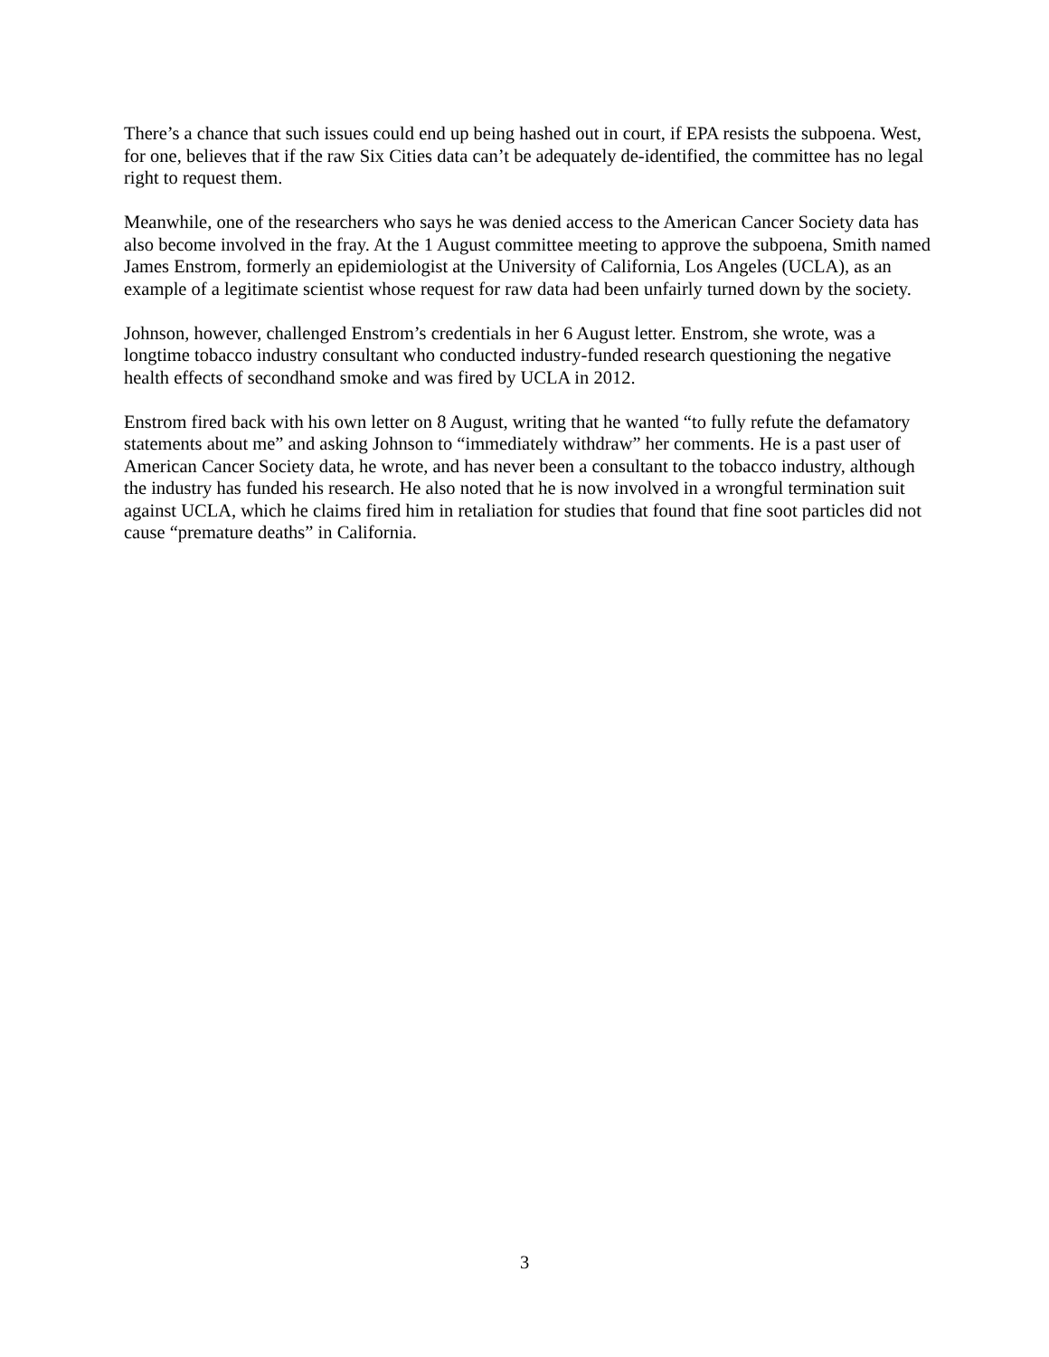There’s a chance that such issues could end up being hashed out in court, if EPA resists the subpoena. West, for one, believes that if the raw Six Cities data can’t be adequately de-identified, the committee has no legal right to request them.
Meanwhile, one of the researchers who says he was denied access to the American Cancer Society data has also become involved in the fray. At the 1 August committee meeting to approve the subpoena, Smith named James Enstrom, formerly an epidemiologist at the University of California, Los Angeles (UCLA), as an example of a legitimate scientist whose request for raw data had been unfairly turned down by the society.
Johnson, however, challenged Enstrom’s credentials in her 6 August letter. Enstrom, she wrote, was a longtime tobacco industry consultant who conducted industry-funded research questioning the negative health effects of secondhand smoke and was fired by UCLA in 2012.
Enstrom fired back with his own letter on 8 August, writing that he wanted “to fully refute the defamatory statements about me” and asking Johnson to “immediately withdraw” her comments. He is a past user of American Cancer Society data, he wrote, and has never been a consultant to the tobacco industry, although the industry has funded his research. He also noted that he is now involved in a wrongful termination suit against UCLA, which he claims fired him in retaliation for studies that found that fine soot particles did not cause “premature deaths” in California.
3